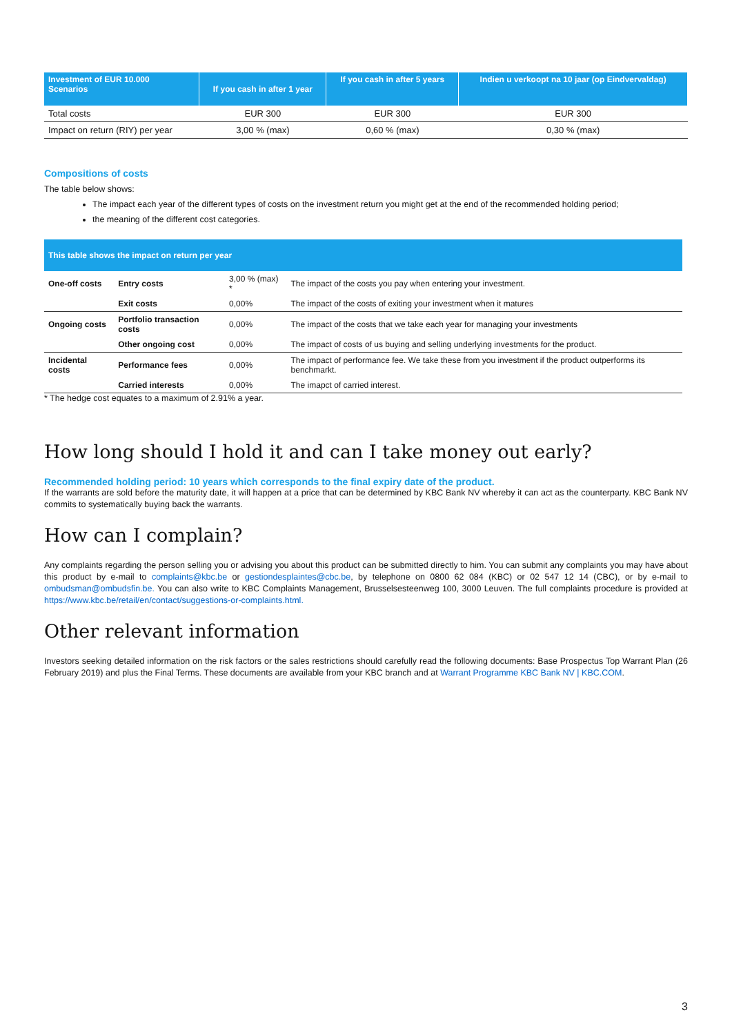| Investment of EUR 10.000 Scenarios | If you cash in after 1 year | If you cash in after 5 years | Indien u verkoopt na 10 jaar (op Eindvervaldag) |
| --- | --- | --- | --- |
| Total costs | EUR 300 | EUR 300 | EUR 300 |
| Impact on return (RIY) per year | 3,00 % (max) | 0,60 % (max) | 0,30 % (max) |
Compositions of costs
The table below shows:
The impact each year of the different types of costs on the investment return you might get at the end of the recommended holding period;
the meaning of the different cost categories.
| This table shows the impact on return per year | | | |
| --- | --- | --- | --- |
| One-off costs | Entry costs | 3,00 % (max) * | The impact of the costs you pay when entering your investment. |
| | Exit costs | 0,00% | The impact of the costs of exiting your investment when it matures |
| Ongoing costs | Portfolio transaction costs | 0,00% | The impact of the costs that we take each year for managing your investments |
| | Other ongoing cost | 0,00% | The impact of costs of us buying and selling underlying investments for the product. |
| Incidental costs | Performance fees | 0,00% | The impact of performance fee. We take these from you investment if the product outperforms its benchmarkt. |
| | Carried interests | 0,00% | The imapct of carried interest. |
* The hedge cost equates to a maximum of 2.91% a year.
How long should I hold it and can I take money out early?
Recommended holding period: 10 years which corresponds to the final expiry date of the product.
If the warrants are sold before the maturity date, it will happen at a price that can be determined by KBC Bank NV whereby it can act as the counterparty. KBC Bank NV commits to systematically buying back the warrants.
How can I complain?
Any complaints regarding the person selling you or advising you about this product can be submitted directly to him. You can submit any complaints you may have about this product by e-mail to complaints@kbc.be or gestiondesplaintes@cbc.be, by telephone on 0800 62 084 (KBC) or 02 547 12 14 (CBC), or by e-mail to ombudsman@ombudsfin.be. You can also write to KBC Complaints Management, Brusselsesteenweg 100, 3000 Leuven. The full complaints procedure is provided at https://www.kbc.be/retail/en/contact/suggestions-or-complaints.html.
Other relevant information
Investors seeking detailed information on the risk factors or the sales restrictions should carefully read the following documents: Base Prospectus Top Warrant Plan (26 February 2019) and plus the Final Terms. These documents are available from your KBC branch and at Warrant Programme KBC Bank NV | KBC.COM.
3